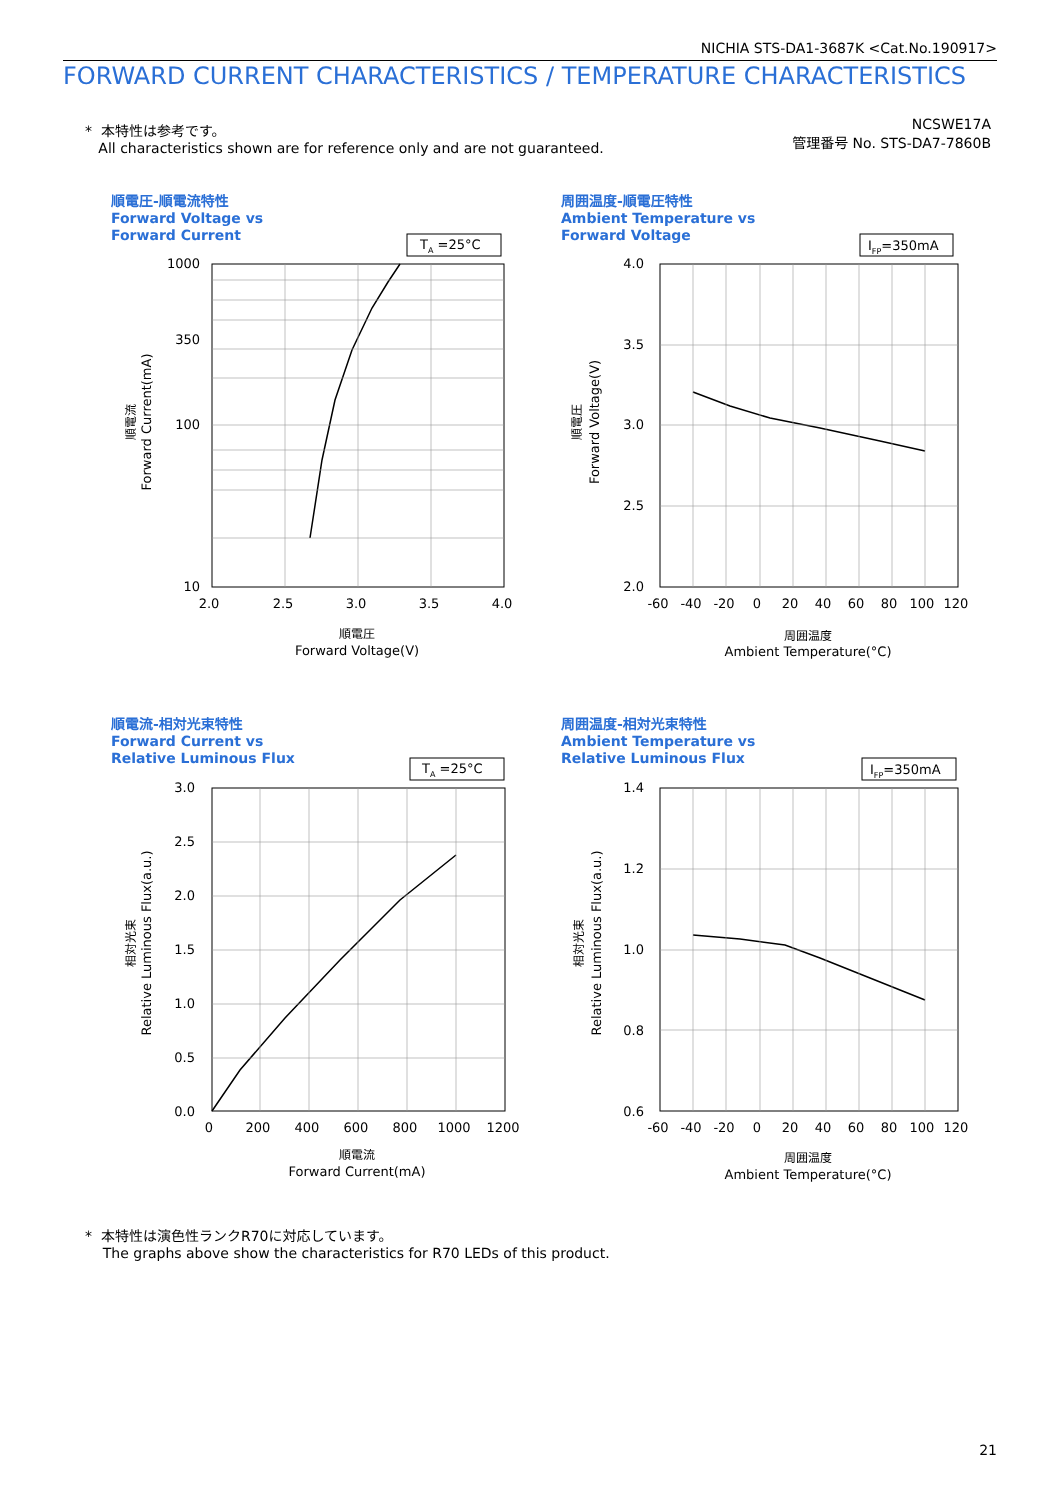NICHIA STS-DA1-3687K <Cat.No.190917>
FORWARD CURRENT CHARACTERISTICS / TEMPERATURE CHARACTERISTICS
* 本特性は参考です。
All characteristics shown are for reference only and are not guaranteed.
NCSWE17A
管理番号 No. STS-DA7-7860B
順電圧-順電流特性
Forward Voltage vs
Forward Current
周囲温度-順電圧特性
Ambient Temperature vs
Forward Voltage
順電流-相対光束特性
Forward Current vs
Relative Luminous Flux
周囲温度-相対光束特性
Ambient Temperature vs
Relative Luminous Flux
TA =25°C
IFP=350mA
TA =25°C
IFP=350mA
1000
350
100
10
4.0
3.5
3.0
2.5
2.0
3.0
2.5
2.0
1.5
1.0
0.5
0.0
1.4
1.2
1.0
0.8
0.6
2.0
2.5
3.0
3.5
4.0
-60
-40
-20
0
20
40
60
80
100
120
0
200
400
600
800
1000
1200
-60
-40
-20
0
20
40
60
80
100
120
順電圧
Forward Voltage(V)
周囲温度
Ambient Temperature(°C)
順電流
Forward Current(mA)
周囲温度
Ambient Temperature(°C)
順電流
Forward Current(mA)
順電圧
Forward Voltage(V)
相対光束
Relative Luminous Flux(a.u.)
相対光束
Relative Luminous Flux(a.u.)
* 本特性は演色性ランクR70に対応しています。
The graphs above show the characteristics for R70 LEDs of this product.
21